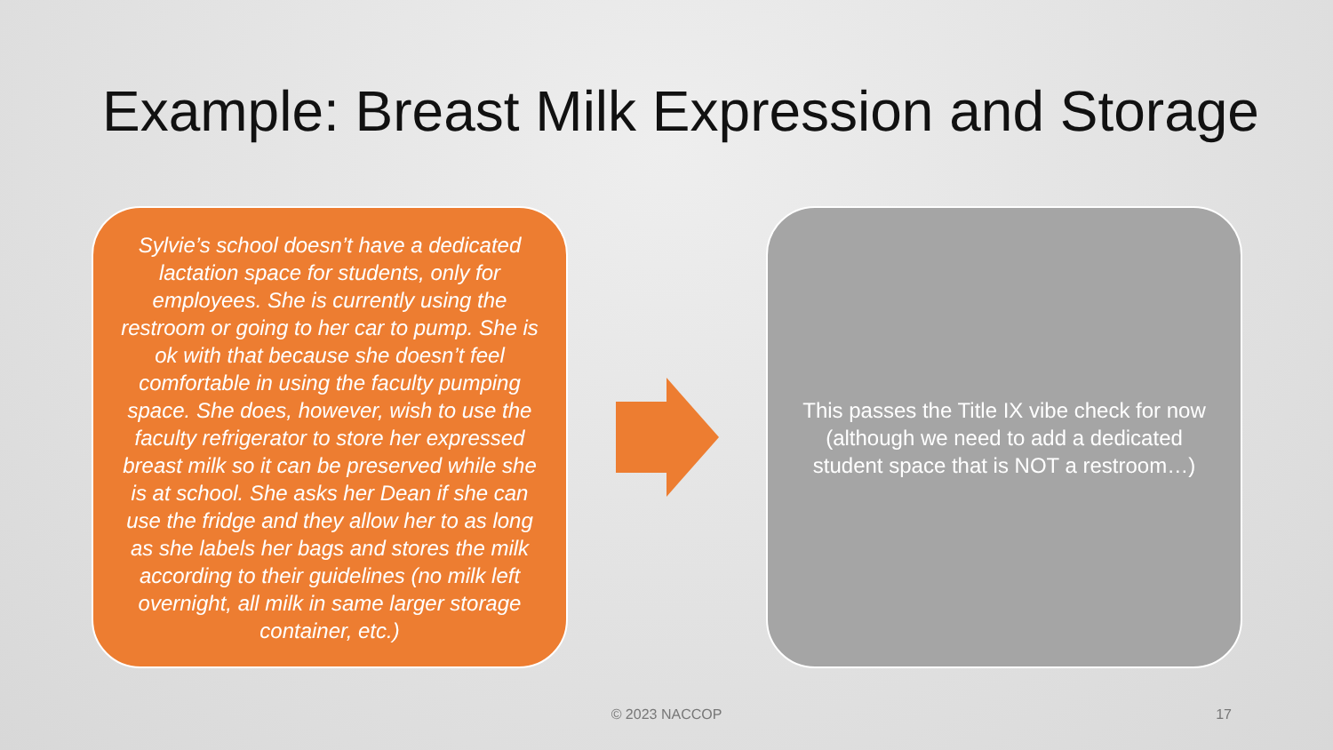Example: Breast Milk Expression and Storage
Sylvie’s school doesn’t have a dedicated lactation space for students, only for employees. She is currently using the restroom or going to her car to pump. She is ok with that because she doesn’t feel comfortable in using the faculty pumping space. She does, however, wish to use the faculty refrigerator to store her expressed breast milk so it can be preserved while she is at school. She asks her Dean if she can use the fridge and they allow her to as long as she labels her bags and stores the milk according to their guidelines (no milk left overnight, all milk in same larger storage container, etc.)
This passes the Title IX vibe check for now (although we need to add a dedicated student space that is NOT a restroom…)
© 2023 NACCOP 17